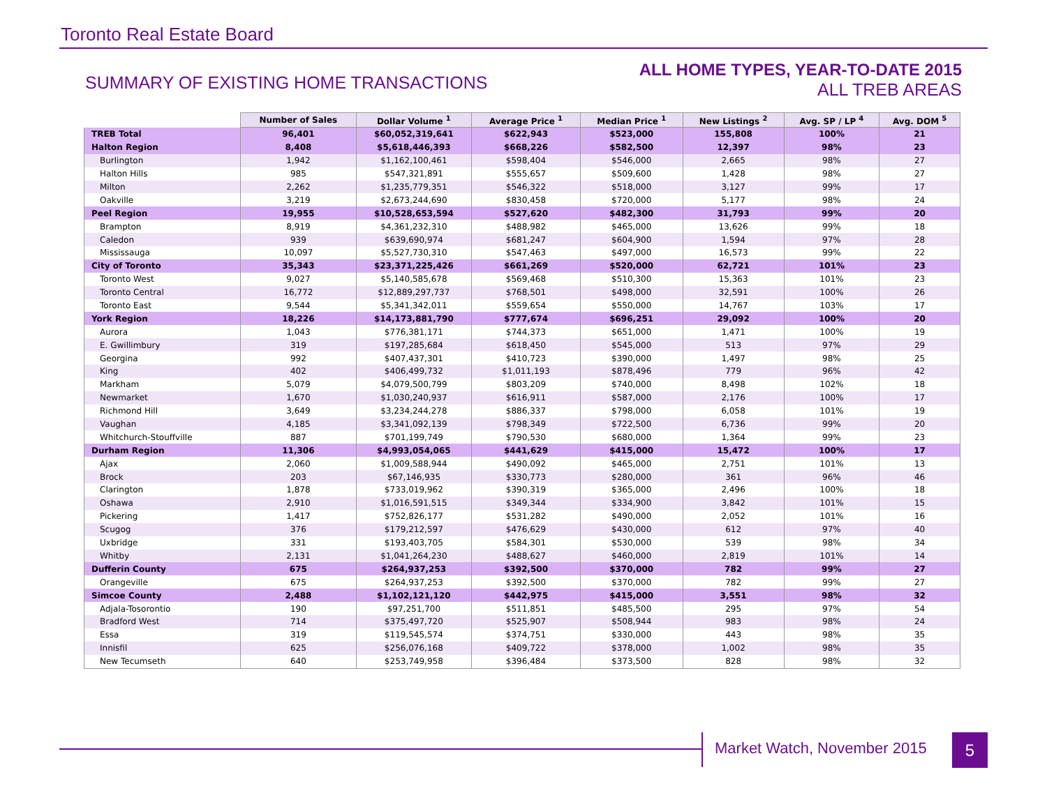Toronto Real Estate Board
SUMMARY OF EXISTING HOME TRANSACTIONS
ALL HOME TYPES, YEAR-TO-DATE 2015
ALL TREB AREAS
| | Number of Sales | Dollar Volume <sup>1</sup> | Average Price <sup>1</sup> | Median Price <sup>1</sup> | New Listings <sup>2</sup> | Avg. SP / LP <sup>4</sup> | Avg. DOM <sup>5</sup> |
| --- | --- | --- | --- | --- | --- | --- | --- |
| TREB Total | 96,401 | $60,052,319,641 | $622,943 | $523,000 | 155,808 | 100% | 21 |
| Halton Region | 8,408 | $5,618,446,393 | $668,226 | $582,500 | 12,397 | 98% | 23 |
| Burlington | 1,942 | $1,162,100,461 | $598,404 | $546,000 | 2,665 | 98% | 27 |
| Halton Hills | 985 | $547,321,891 | $555,657 | $509,600 | 1,428 | 98% | 27 |
| Milton | 2,262 | $1,235,779,351 | $546,322 | $518,000 | 3,127 | 99% | 17 |
| Oakville | 3,219 | $2,673,244,690 | $830,458 | $720,000 | 5,177 | 98% | 24 |
| Peel Region | 19,955 | $10,528,653,594 | $527,620 | $482,300 | 31,793 | 99% | 20 |
| Brampton | 8,919 | $4,361,232,310 | $488,982 | $465,000 | 13,626 | 99% | 18 |
| Caledon | 939 | $639,690,974 | $681,247 | $604,900 | 1,594 | 97% | 28 |
| Mississauga | 10,097 | $5,527,730,310 | $547,463 | $497,000 | 16,573 | 99% | 22 |
| City of Toronto | 35,343 | $23,371,225,426 | $661,269 | $520,000 | 62,721 | 101% | 23 |
| Toronto West | 9,027 | $5,140,585,678 | $569,468 | $510,300 | 15,363 | 101% | 23 |
| Toronto Central | 16,772 | $12,889,297,737 | $768,501 | $498,000 | 32,591 | 100% | 26 |
| Toronto East | 9,544 | $5,341,342,011 | $559,654 | $550,000 | 14,767 | 103% | 17 |
| York Region | 18,226 | $14,173,881,790 | $777,674 | $696,251 | 29,092 | 100% | 20 |
| Aurora | 1,043 | $776,381,171 | $744,373 | $651,000 | 1,471 | 100% | 19 |
| E. Gwillimbury | 319 | $197,285,684 | $618,450 | $545,000 | 513 | 97% | 29 |
| Georgina | 992 | $407,437,301 | $410,723 | $390,000 | 1,497 | 98% | 25 |
| King | 402 | $406,499,732 | $1,011,193 | $878,496 | 779 | 96% | 42 |
| Markham | 5,079 | $4,079,500,799 | $803,209 | $740,000 | 8,498 | 102% | 18 |
| Newmarket | 1,670 | $1,030,240,937 | $616,911 | $587,000 | 2,176 | 100% | 17 |
| Richmond Hill | 3,649 | $3,234,244,278 | $886,337 | $798,000 | 6,058 | 101% | 19 |
| Vaughan | 4,185 | $3,341,092,139 | $798,349 | $722,500 | 6,736 | 99% | 20 |
| Whitchurch-Stouffville | 887 | $701,199,749 | $790,530 | $680,000 | 1,364 | 99% | 23 |
| Durham Region | 11,306 | $4,993,054,065 | $441,629 | $415,000 | 15,472 | 100% | 17 |
| Ajax | 2,060 | $1,009,588,944 | $490,092 | $465,000 | 2,751 | 101% | 13 |
| Brock | 203 | $67,146,935 | $330,773 | $280,000 | 361 | 96% | 46 |
| Clarington | 1,878 | $733,019,962 | $390,319 | $365,000 | 2,496 | 100% | 18 |
| Oshawa | 2,910 | $1,016,591,515 | $349,344 | $334,900 | 3,842 | 101% | 15 |
| Pickering | 1,417 | $752,826,177 | $531,282 | $490,000 | 2,052 | 101% | 16 |
| Scugog | 376 | $179,212,597 | $476,629 | $430,000 | 612 | 97% | 40 |
| Uxbridge | 331 | $193,403,705 | $584,301 | $530,000 | 539 | 98% | 34 |
| Whitby | 2,131 | $1,041,264,230 | $488,627 | $460,000 | 2,819 | 101% | 14 |
| Dufferin County | 675 | $264,937,253 | $392,500 | $370,000 | 782 | 99% | 27 |
| Orangeville | 675 | $264,937,253 | $392,500 | $370,000 | 782 | 99% | 27 |
| Simcoe County | 2,488 | $1,102,121,120 | $442,975 | $415,000 | 3,551 | 98% | 32 |
| Adjala-Tosorontio | 190 | $97,251,700 | $511,851 | $485,500 | 295 | 97% | 54 |
| Bradford West | 714 | $375,497,720 | $525,907 | $508,944 | 983 | 98% | 24 |
| Essa | 319 | $119,545,574 | $374,751 | $330,000 | 443 | 98% | 35 |
| Innisfil | 625 | $256,076,168 | $409,722 | $378,000 | 1,002 | 98% | 35 |
| New Tecumseth | 640 | $253,749,958 | $396,484 | $373,500 | 828 | 98% | 32 |
Market Watch, November 2015 5